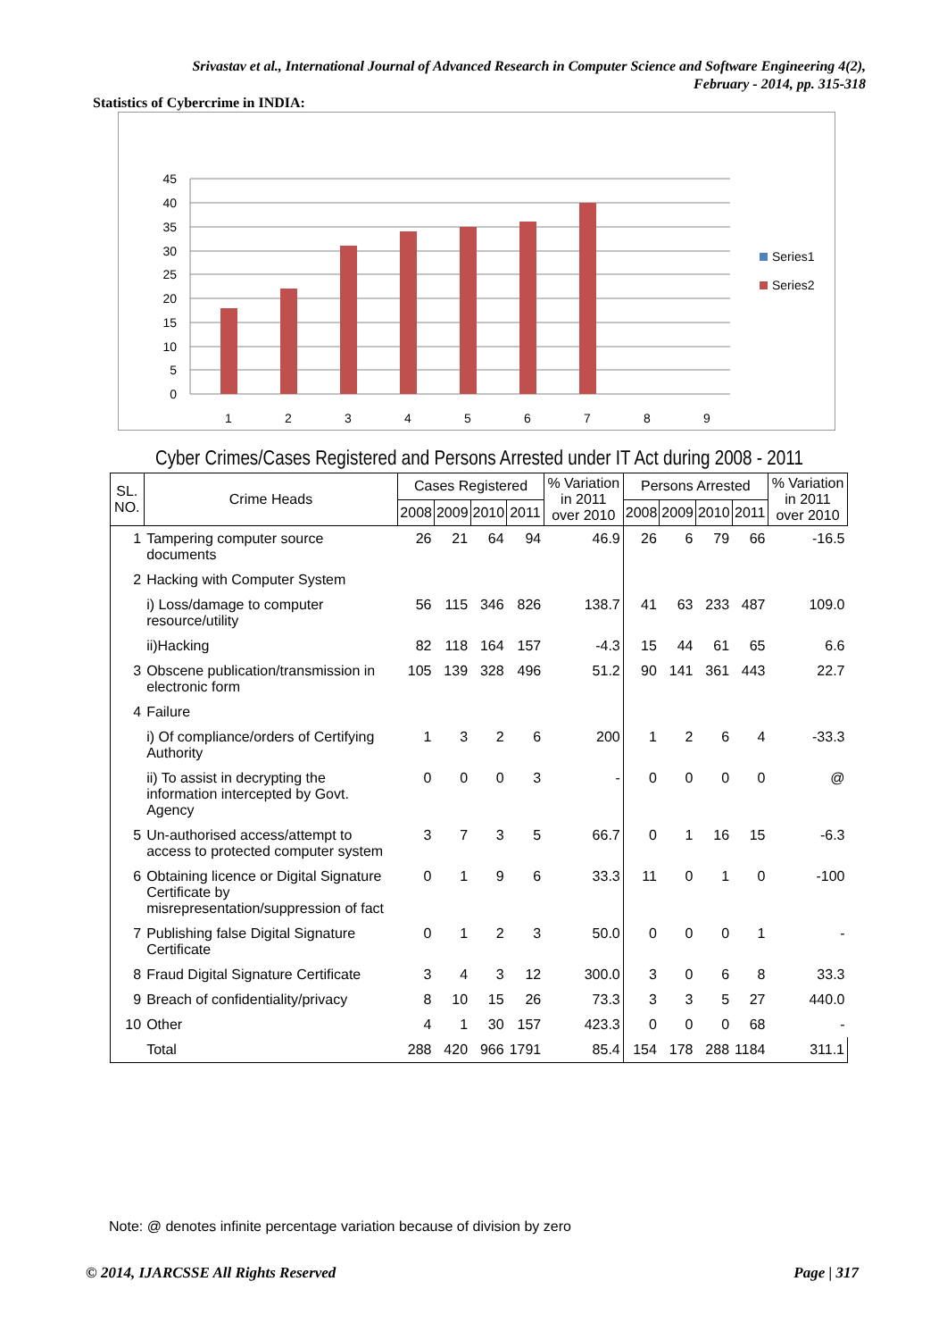Srivastav et al., International Journal of Advanced Research in Computer Science and Software Engineering 4(2),
February - 2014, pp. 315-318
Statistics of Cybercrime in INDIA:
45
40
35
30
25
20
15
10
5
0
1
2
3
4
5
6
7
8
9
Series1
Series2
Cyber Crimes/Cases Registered and Persons Arrested under IT Act during 2008 - 2011
| SL. NO. | Crime Heads | Cases Registered | | | | % Variation in 2011 over 2010 | Persons Arrested | | | | % Variation in 2011 over 2010 |
| --- | --- | --- | --- | --- | --- | --- | --- | --- | --- | --- | --- |
| | | 2008 | 2009 | 2010 | 2011 | | 2008 | 2009 | 2010 | 2011 | |
| 1 | Tampering computer source documents | 26 | 21 | 64 | 94 | 46.9 | 26 | 6 | 79 | 66 | -16.5 |
| 2 | Hacking with Computer System | | | | | | | | | | |
| | i) Loss/damage to computer resource/utility | 56 | 115 | 346 | 826 | 138.7 | 41 | 63 | 233 | 487 | 109.0 |
| | ii)Hacking | 82 | 118 | 164 | 157 | -4.3 | 15 | 44 | 61 | 65 | 6.6 |
| 3 | Obscene publication/transmission in electronic form | 105 | 139 | 328 | 496 | 51.2 | 90 | 141 | 361 | 443 | 22.7 |
| 4 | Failure | | | | | | | | | | |
| | i) Of compliance/orders of Certifying Authority | 1 | 3 | 2 | 6 | 200 | 1 | 2 | 6 | 4 | -33.3 |
| | ii) To assist in decrypting the information intercepted by Govt. Agency | 0 | 0 | 0 | 3 | - | 0 | 0 | 0 | 0 | @ |
| 5 | Un-authorised access/attempt to access to protected computer system | 3 | 7 | 3 | 5 | 66.7 | 0 | 1 | 16 | 15 | -6.3 |
| 6 | Obtaining licence or Digital Signature Certificate by misrepresentation/suppression of fact | 0 | 1 | 9 | 6 | 33.3 | 11 | 0 | 1 | 0 | -100 |
| 7 | Publishing false Digital Signature Certificate | 0 | 1 | 2 | 3 | 50.0 | 0 | 0 | 0 | 1 | - |
| 8 | Fraud Digital Signature Certificate | 3 | 4 | 3 | 12 | 300.0 | 3 | 0 | 6 | 8 | 33.3 |
| 9 | Breach of confidentiality/privacy | 8 | 10 | 15 | 26 | 73.3 | 3 | 3 | 5 | 27 | 440.0 |
| 10 | Other | 4 | 1 | 30 | 157 | 423.3 | 0 | 0 | 0 | 68 | - |
| | Total | 288 | 420 | 966 | 1791 | 85.4 | 154 | 178 | 288 | 1184 | 311.1 |
Note: @ denotes infinite percentage variation because of division by zero
© 2014, IJARCSSE All Rights Reserved Page | 317